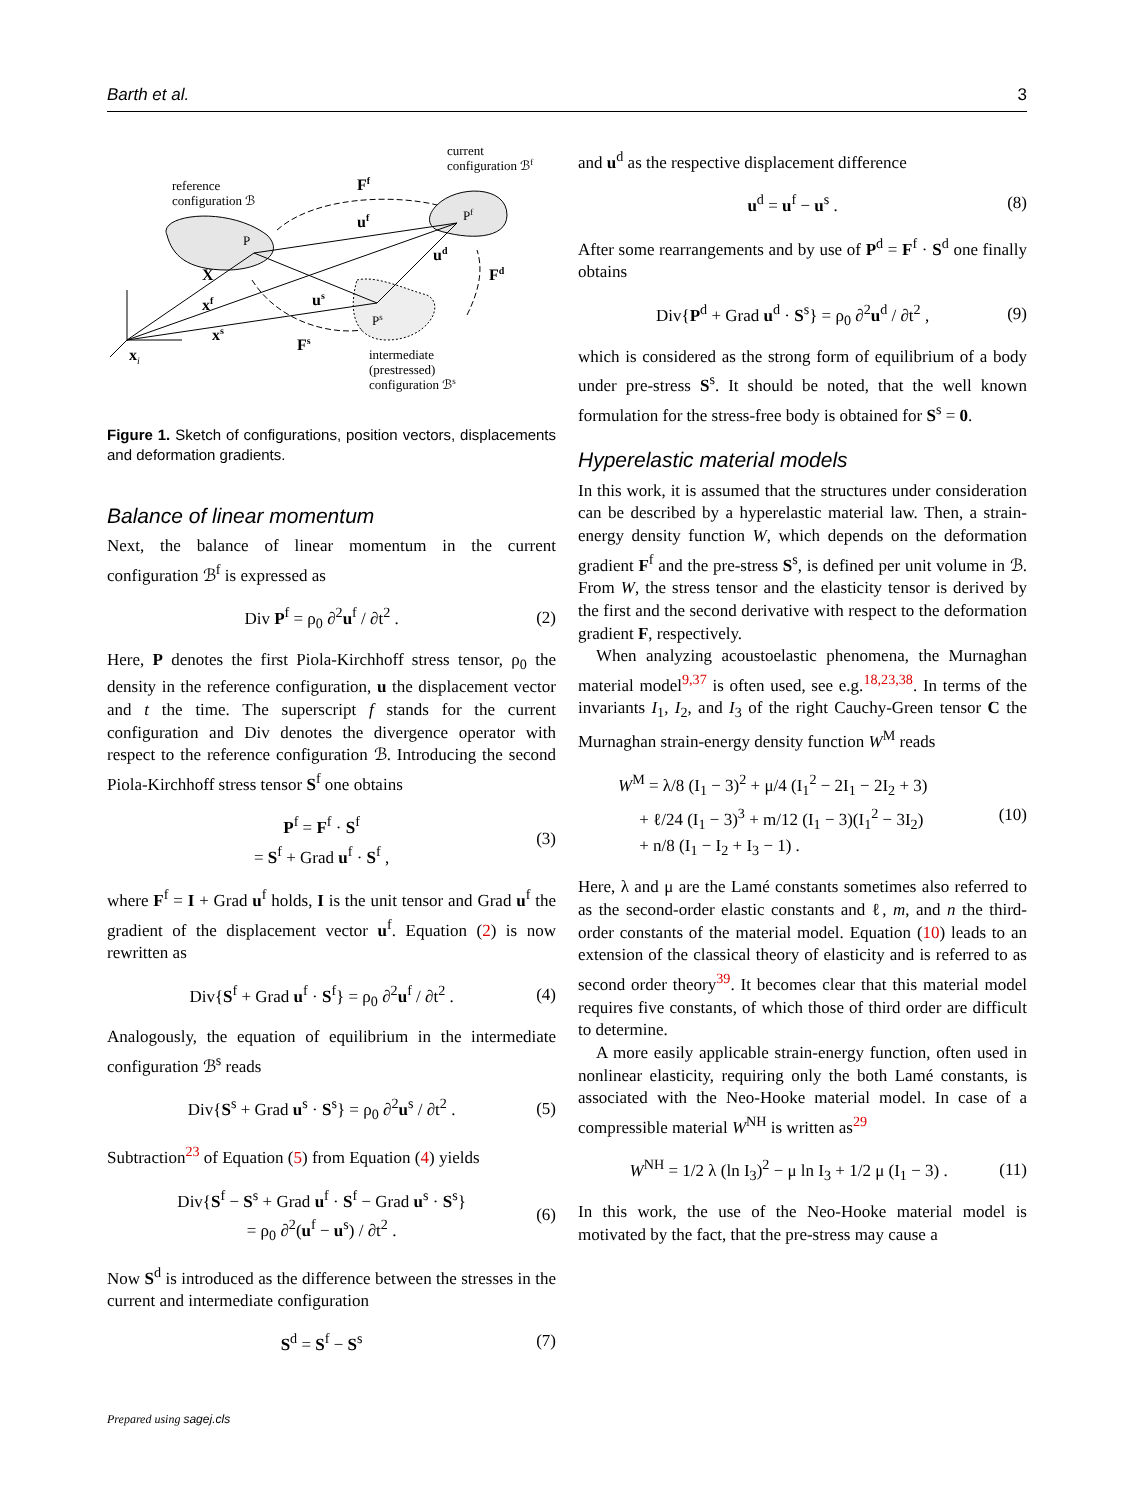Barth et al. 3
reference
configuration ℬ
current
configuration ℬf
intermediate
(prestressed)
configuration ℬs
P
Pf
Ps
Ff
uf
ud
Fd
X
xf
us
xs
Fs
xi
Figure 1. Sketch of configurations, position vectors, displacements and deformation gradients.
Balance of linear momentum
Next, the balance of linear momentum in the current configuration ℬ<sup>f</sup> is expressed as
Div P<sup>f</sup> = ρ<sub>0</sub> ∂<sup>2</sup>u<sup>f</sup> / ∂t<sup>2</sup> . (2)
Here, P denotes the first Piola-Kirchhoff stress tensor, ρ<sub>0</sub> the density in the reference configuration, u the displacement vector and t the time. The superscript f stands for the current configuration and Div denotes the divergence operator with respect to the reference configuration ℬ. Introducing the second Piola-Kirchhoff stress tensor S<sup>f</sup> one obtains
P<sup>f</sup> = F<sup>f</sup> · S<sup>f</sup>
= S<sup>f</sup> + Grad u<sup>f</sup> · S<sup>f</sup> , (3)
where F<sup>f</sup> = I + Grad u<sup>f</sup> holds, I is the unit tensor and Grad u<sup>f</sup> the gradient of the displacement vector u<sup>f</sup>. Equation (2) is now rewritten as
Div{S<sup>f</sup> + Grad u<sup>f</sup> · S<sup>f</sup>} = ρ<sub>0</sub> ∂<sup>2</sup>u<sup>f</sup> / ∂t<sup>2</sup> . (4)
Analogously, the equation of equilibrium in the intermediate configuration ℬ<sup>s</sup> reads
Div{S<sup>s</sup> + Grad u<sup>s</sup> · S<sup>s</sup>} = ρ<sub>0</sub> ∂<sup>2</sup>u<sup>s</sup> / ∂t<sup>2</sup> . (5)
Subtraction<sup>23</sup> of Equation (5) from Equation (4) yields
Div{S<sup>f</sup> − S<sup>s</sup> + Grad u<sup>f</sup> · S<sup>f</sup> − Grad u<sup>s</sup> · S<sup>s</sup>}
= ρ<sub>0</sub> ∂<sup>2</sup>(u<sup>f</sup> − u<sup>s</sup>) / ∂t<sup>2</sup> . (6)
Now S<sup>d</sup> is introduced as the difference between the stresses in the current and intermediate configuration
S<sup>d</sup> = S<sup>f</sup> − S<sup>s</sup> (7)
and u<sup>d</sup> as the respective displacement difference
u<sup>d</sup> = u<sup>f</sup> − u<sup>s</sup> . (8)
After some rearrangements and by use of P<sup>d</sup> = F<sup>f</sup> · S<sup>d</sup> one finally obtains
Div{P<sup>d</sup> + Grad u<sup>d</sup> · S<sup>s</sup>} = ρ<sub>0</sub> ∂<sup>2</sup>u<sup>d</sup> / ∂t<sup>2</sup> , (9)
which is considered as the strong form of equilibrium of a body under pre-stress S<sup>s</sup>. It should be noted, that the well known formulation for the stress-free body is obtained for S<sup>s</sup> = 0.
Hyperelastic material models
In this work, it is assumed that the structures under consideration can be described by a hyperelastic material law. Then, a strain-energy density function W, which depends on the deformation gradient F<sup>f</sup> and the pre-stress S<sup>s</sup>, is defined per unit volume in ℬ. From W, the stress tensor and the elasticity tensor is derived by the first and the second derivative with respect to the deformation gradient F, respectively.
When analyzing acoustoelastic phenomena, the Murnaghan material model<sup>9,37</sup> is often used, see e.g.<sup>18,23,38</sup>. In terms of the invariants I<sub>1</sub>, I<sub>2</sub>, and I<sub>3</sub> of the right Cauchy-Green tensor C the Murnaghan strain-energy density function W<sup>M</sup> reads
W<sup>M</sup> = λ/8 (I<sub>1</sub> − 3)<sup>2</sup> + μ/4 (I<sub>1</sub><sup>2</sup> − 2I<sub>1</sub> − 2I<sub>2</sub> + 3)
+ ℓ/24 (I<sub>1</sub> − 3)<sup>3</sup> + m/12 (I<sub>1</sub> − 3)(I<sub>1</sub><sup>2</sup> − 3I<sub>2</sub>)
+ n/8 (I<sub>1</sub> − I<sub>2</sub> + I<sub>3</sub> − 1) . (10)
Here, λ and μ are the Lamé constants sometimes also referred to as the second-order elastic constants and ℓ, m, and n the third-order constants of the material model. Equation (10) leads to an extension of the classical theory of elasticity and is referred to as second order theory<sup>39</sup>. It becomes clear that this material model requires five constants, of which those of third order are difficult to determine.
A more easily applicable strain-energy function, often used in nonlinear elasticity, requiring only the both Lamé constants, is associated with the Neo-Hooke material model. In case of a compressible material W<sup>NH</sup> is written as<sup>29</sup>
W<sup>NH</sup> = 1/2 λ (ln I<sub>3</sub>)<sup>2</sup> − μ ln I<sub>3</sub> + 1/2 μ (I<sub>1</sub> − 3) . (11)
In this work, the use of the Neo-Hooke material model is motivated by the fact, that the pre-stress may cause a
Prepared using sagej.cls